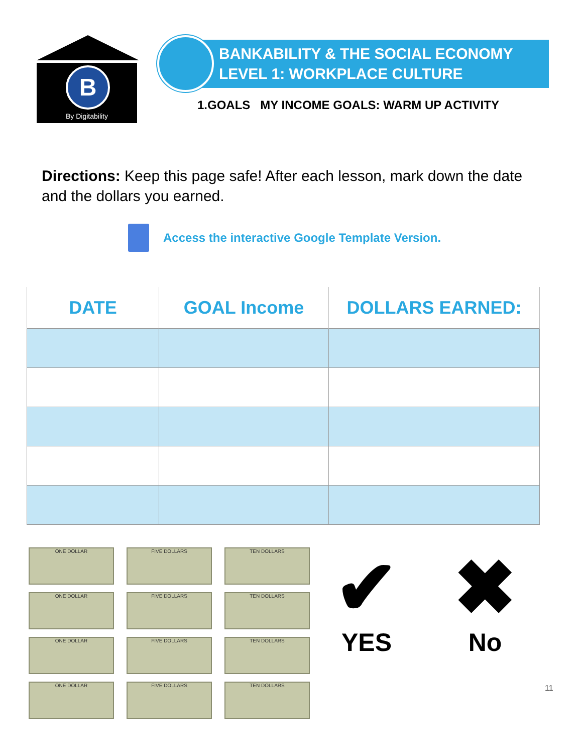B
By Digitability
BANKABILITY & THE SOCIAL ECONOMY
LEVEL 1: WORKPLACE CULTURE
1.GOALS MY INCOME GOALS: WARM UP ACTIVITY
Directions: Keep this page safe! After each lesson, mark down the date and the dollars you earned.
Access the interactive Google Template Version.
| DATE | GOAL Income | DOLLARS EARNED: |
| --- | --- | --- |
ONE DOLLAR
FIVE DOLLARS
TEN DOLLARS
ONE DOLLAR
FIVE DOLLARS
TEN DOLLARS
ONE DOLLAR
FIVE DOLLARS
TEN DOLLARS
ONE DOLLAR
FIVE DOLLARS
TEN DOLLARS
✔
YES
✖
No
11